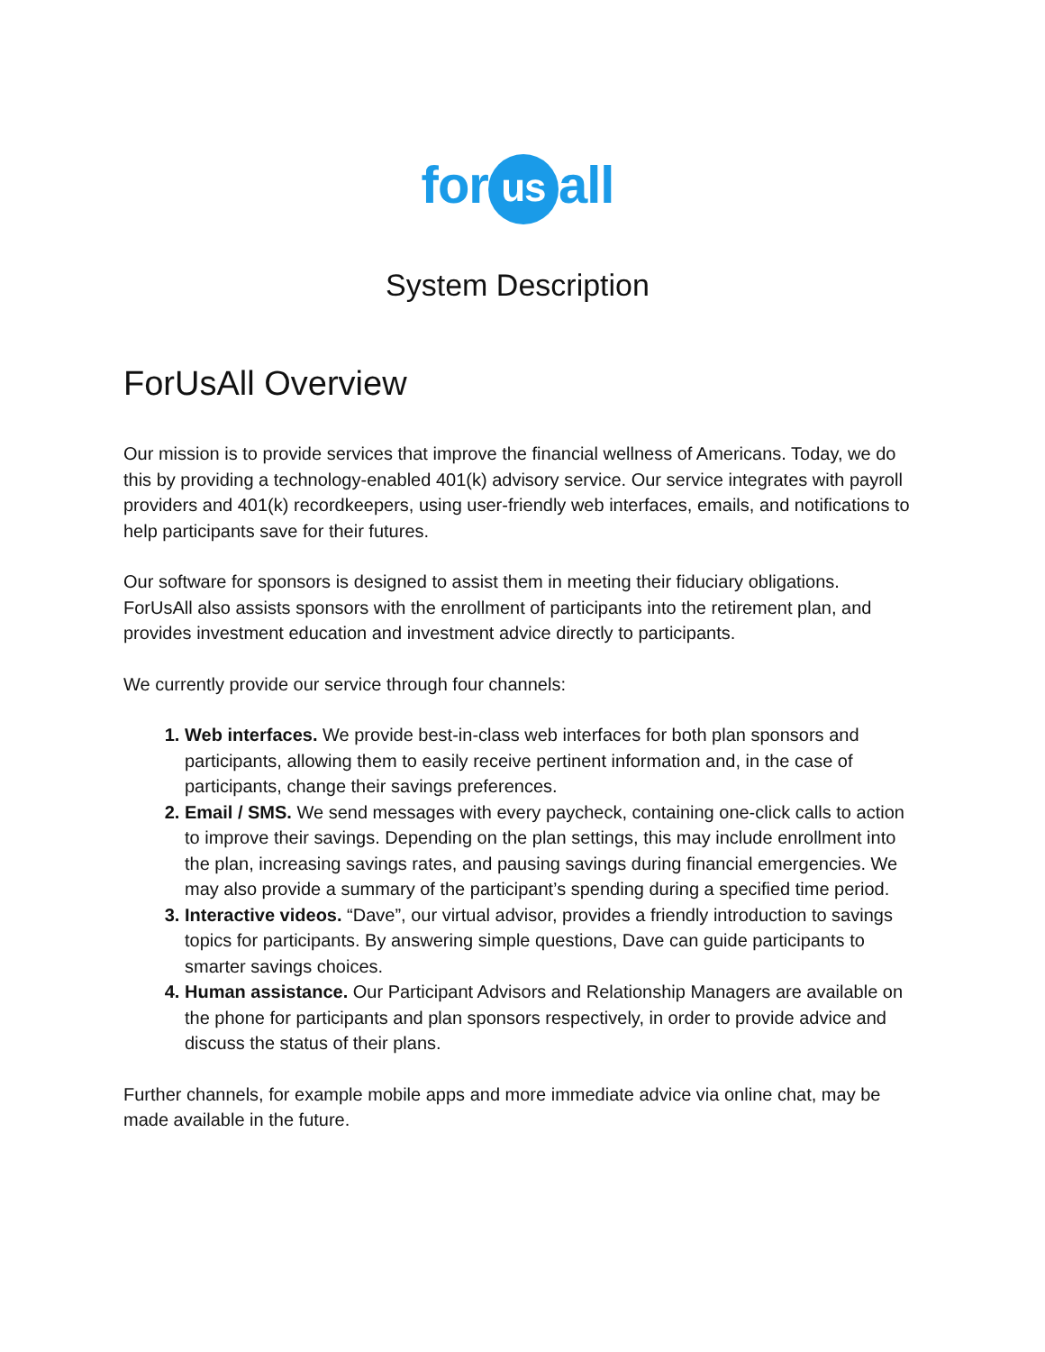for us all
System Description
ForUsAll Overview
Our mission is to provide services that improve the financial wellness of Americans. Today, we do this by providing a technology-enabled 401(k) advisory service. Our service integrates with payroll providers and 401(k) recordkeepers, using user-friendly web interfaces, emails, and notifications to help participants save for their futures.
Our software for sponsors is designed to assist them in meeting their fiduciary obligations. ForUsAll also assists sponsors with the enrollment of participants into the retirement plan, and provides investment education and investment advice directly to participants.
We currently provide our service through four channels:
Web interfaces. We provide best-in-class web interfaces for both plan sponsors and participants, allowing them to easily receive pertinent information and, in the case of participants, change their savings preferences.
Email / SMS. We send messages with every paycheck, containing one-click calls to action to improve their savings. Depending on the plan settings, this may include enrollment into the plan, increasing savings rates, and pausing savings during financial emergencies. We may also provide a summary of the participant’s spending during a specified time period.
Interactive videos. “Dave”, our virtual advisor, provides a friendly introduction to savings topics for participants. By answering simple questions, Dave can guide participants to smarter savings choices.
Human assistance. Our Participant Advisors and Relationship Managers are available on the phone for participants and plan sponsors respectively, in order to provide advice and discuss the status of their plans.
Further channels, for example mobile apps and more immediate advice via online chat, may be made available in the future.